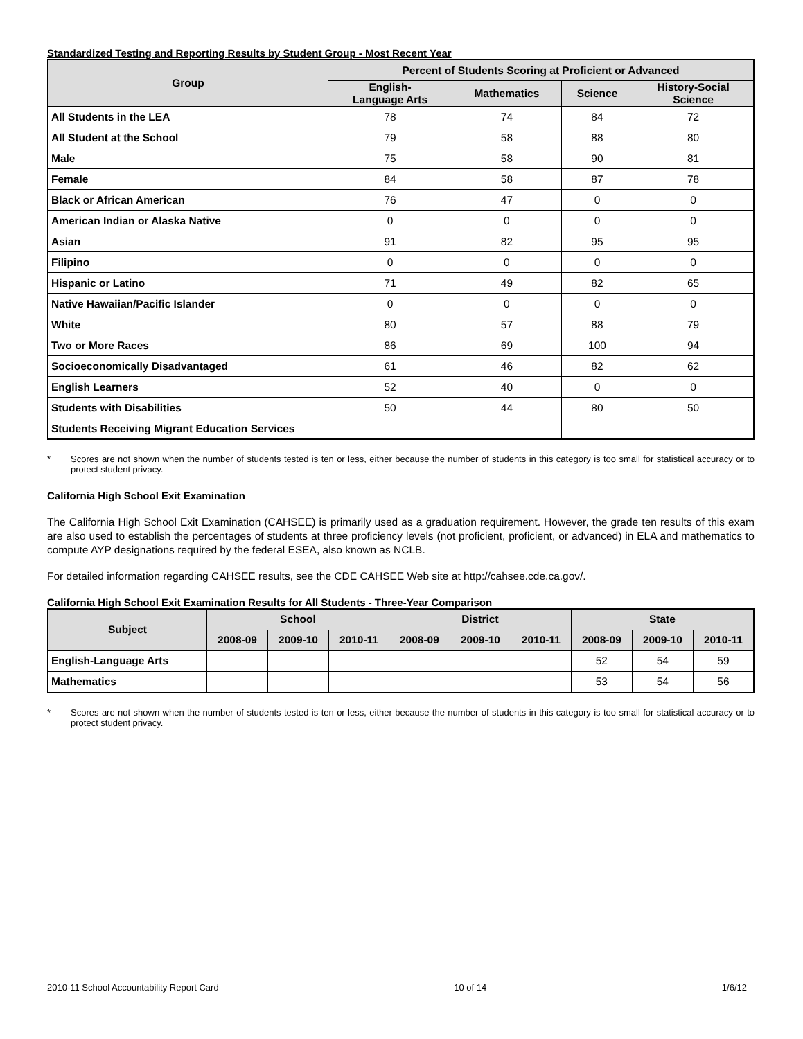Standardized Testing and Reporting Results by Student Group - Most Recent Year
| Group | Percent of Students Scoring at Proficient or Advanced | | | |
| --- | --- | --- | --- | --- |
| | English- Language Arts | Mathematics | Science | History-Social Science |
| All Students in the LEA | 78 | 74 | 84 | 72 |
| All Student at the School | 79 | 58 | 88 | 80 |
| Male | 75 | 58 | 90 | 81 |
| Female | 84 | 58 | 87 | 78 |
| Black or African American | 76 | 47 | 0 | 0 |
| American Indian or Alaska Native | 0 | 0 | 0 | 0 |
| Asian | 91 | 82 | 95 | 95 |
| Filipino | 0 | 0 | 0 | 0 |
| Hispanic or Latino | 71 | 49 | 82 | 65 |
| Native Hawaiian/Pacific Islander | 0 | 0 | 0 | 0 |
| White | 80 | 57 | 88 | 79 |
| Two or More Races | 86 | 69 | 100 | 94 |
| Socioeconomically Disadvantaged | 61 | 46 | 82 | 62 |
| English Learners | 52 | 40 | 0 | 0 |
| Students with Disabilities | 50 | 44 | 80 | 50 |
| Students Receiving Migrant Education Services | | | | |
* Scores are not shown when the number of students tested is ten or less, either because the number of students in this category is too small for statistical accuracy or to protect student privacy.
California High School Exit Examination
The California High School Exit Examination (CAHSEE) is primarily used as a graduation requirement. However, the grade ten results of this exam are also used to establish the percentages of students at three proficiency levels (not proficient, proficient, or advanced) in ELA and mathematics to compute AYP designations required by the federal ESEA, also known as NCLB.
For detailed information regarding CAHSEE results, see the CDE CAHSEE Web site at http://cahsee.cde.ca.gov/.
California High School Exit Examination Results for All Students - Three-Year Comparison
| Subject | School | | | District | | | State | | |
| --- | --- | --- | --- | --- | --- | --- | --- | --- | --- |
| | 2008-09 | 2009-10 | 2010-11 | 2008-09 | 2009-10 | 2010-11 | 2008-09 | 2009-10 | 2010-11 |
| English-Language Arts | | | | | | | 52 | 54 | 59 |
| Mathematics | | | | | | | 53 | 54 | 56 |
* Scores are not shown when the number of students tested is ten or less, either because the number of students in this category is too small for statistical accuracy or to protect student privacy.
2010-11 School Accountability Report Card 10 of 14 1/6/12